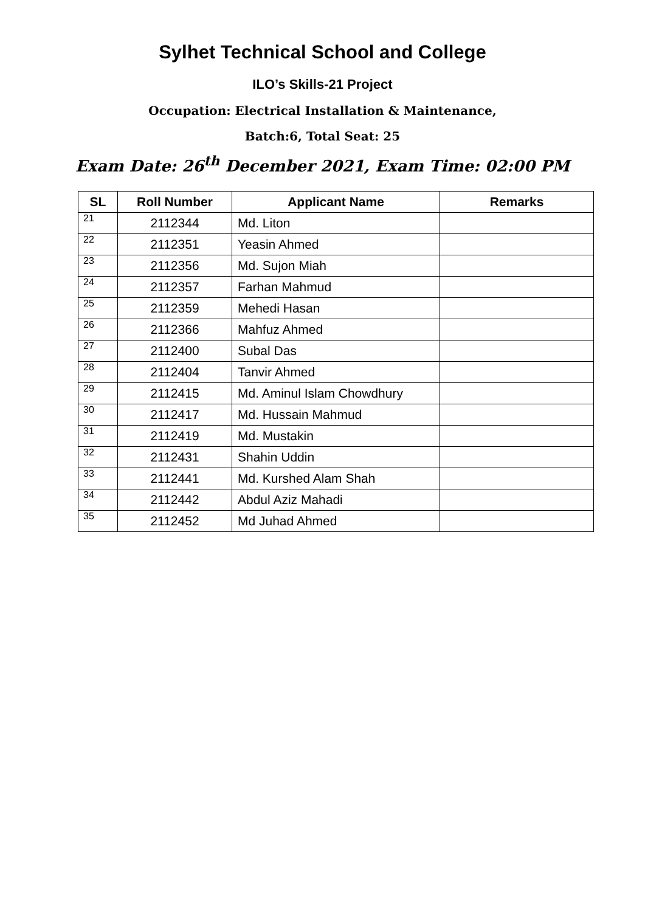Sylhet Technical School and College
ILO’s Skills-21 Project
Occupation: Electrical Installation & Maintenance,
Batch:6, Total Seat: 25
Exam Date: 26<sup>th</sup> December 2021, Exam Time: 02:00 PM
| SL | Roll Number | Applicant Name | Remarks |
| --- | --- | --- | --- |
| 21 | 2112344 | Md. Liton | |
| 22 | 2112351 | Yeasin Ahmed | |
| 23 | 2112356 | Md. Sujon Miah | |
| 24 | 2112357 | Farhan Mahmud | |
| 25 | 2112359 | Mehedi Hasan | |
| 26 | 2112366 | Mahfuz Ahmed | |
| 27 | 2112400 | Subal Das | |
| 28 | 2112404 | Tanvir Ahmed | |
| 29 | 2112415 | Md. Aminul Islam Chowdhury | |
| 30 | 2112417 | Md. Hussain Mahmud | |
| 31 | 2112419 | Md. Mustakin | |
| 32 | 2112431 | Shahin Uddin | |
| 33 | 2112441 | Md. Kurshed Alam Shah | |
| 34 | 2112442 | Abdul Aziz Mahadi | |
| 35 | 2112452 | Md Juhad Ahmed | |